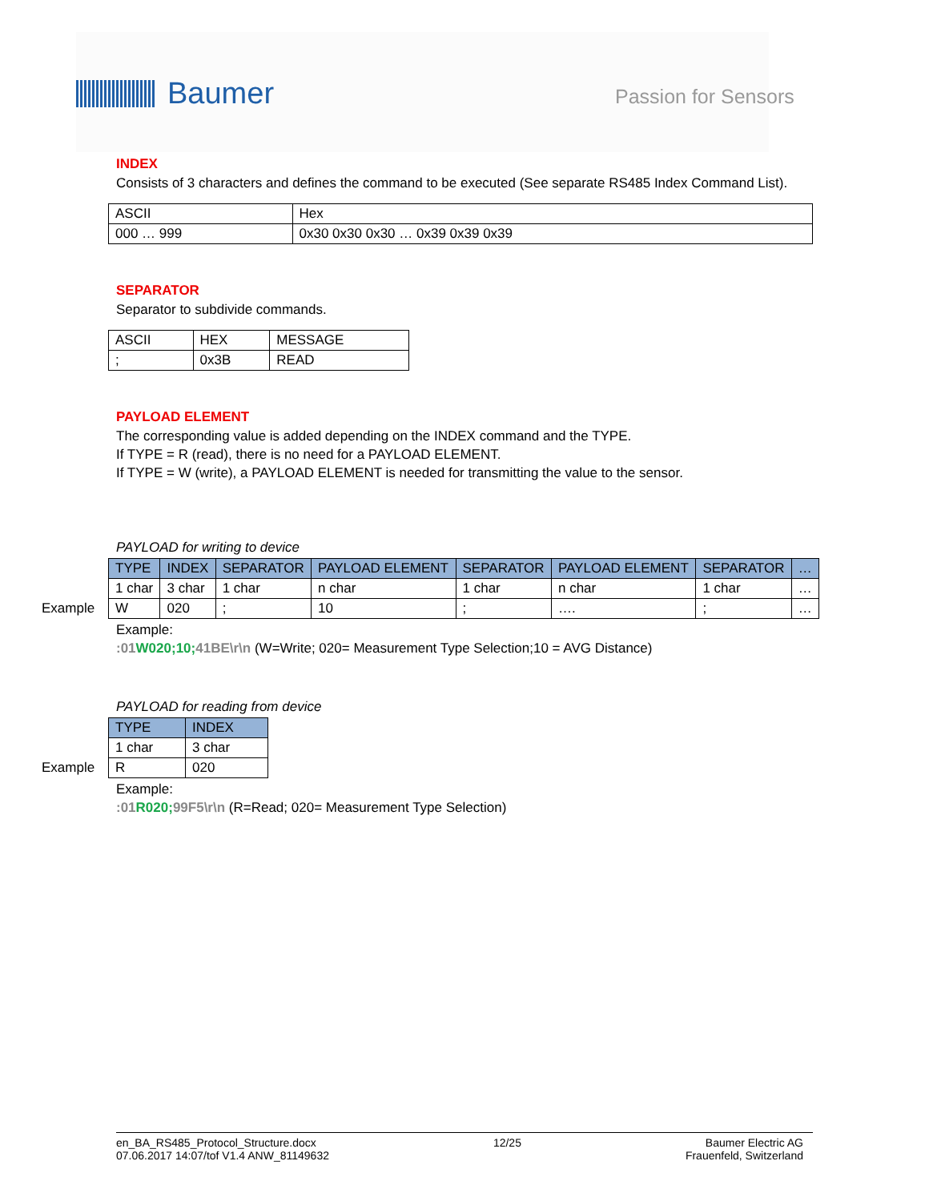Baumer
Passion for Sensors
INDEX
Consists of 3 characters and defines the command to be executed (See separate RS485 Index Command List).
| ASCII | Hex |
| 000 … 999 | 0x30 0x30 0x30 … 0x39 0x39 0x39 |
SEPARATOR
Separator to subdivide commands.
| ASCII | HEX | MESSAGE |
| ; | 0x3B | READ |
PAYLOAD ELEMENT
The corresponding value is added depending on the INDEX command and the TYPE.
If TYPE = R (read), there is no need for a PAYLOAD ELEMENT.
If TYPE = W (write), a PAYLOAD ELEMENT is needed for transmitting the value to the sensor.
PAYLOAD for writing to device
| TYPE | INDEX | SEPARATOR | PAYLOAD ELEMENT | SEPARATOR | PAYLOAD ELEMENT | SEPARATOR | … |
| --- | --- | --- | --- | --- | --- | --- | --- |
| 1 char | 3 char | 1 char | n char | 1 char | n char | 1 char | … |
| Example W | 020 | ; | 10 | ; | …. | ; | … |
Example:
:01 W020;10; 41BE\r\n (W=Write; 020= Measurement Type Selection;10 = AVG Distance)
PAYLOAD for reading from device
| TYPE | INDEX |
| --- | --- |
| 1 char | 3 char |
| Example R | 020 |
Example:
:01 R020; 99F5\r\n (R=Read; 020= Measurement Type Selection)
en_BA_RS485_Protocol_Structure.docx
07.06.2017 14:07/tof V1.4 ANW_81149632
12/25 Baumer Electric AG
Frauenfeld, Switzerland